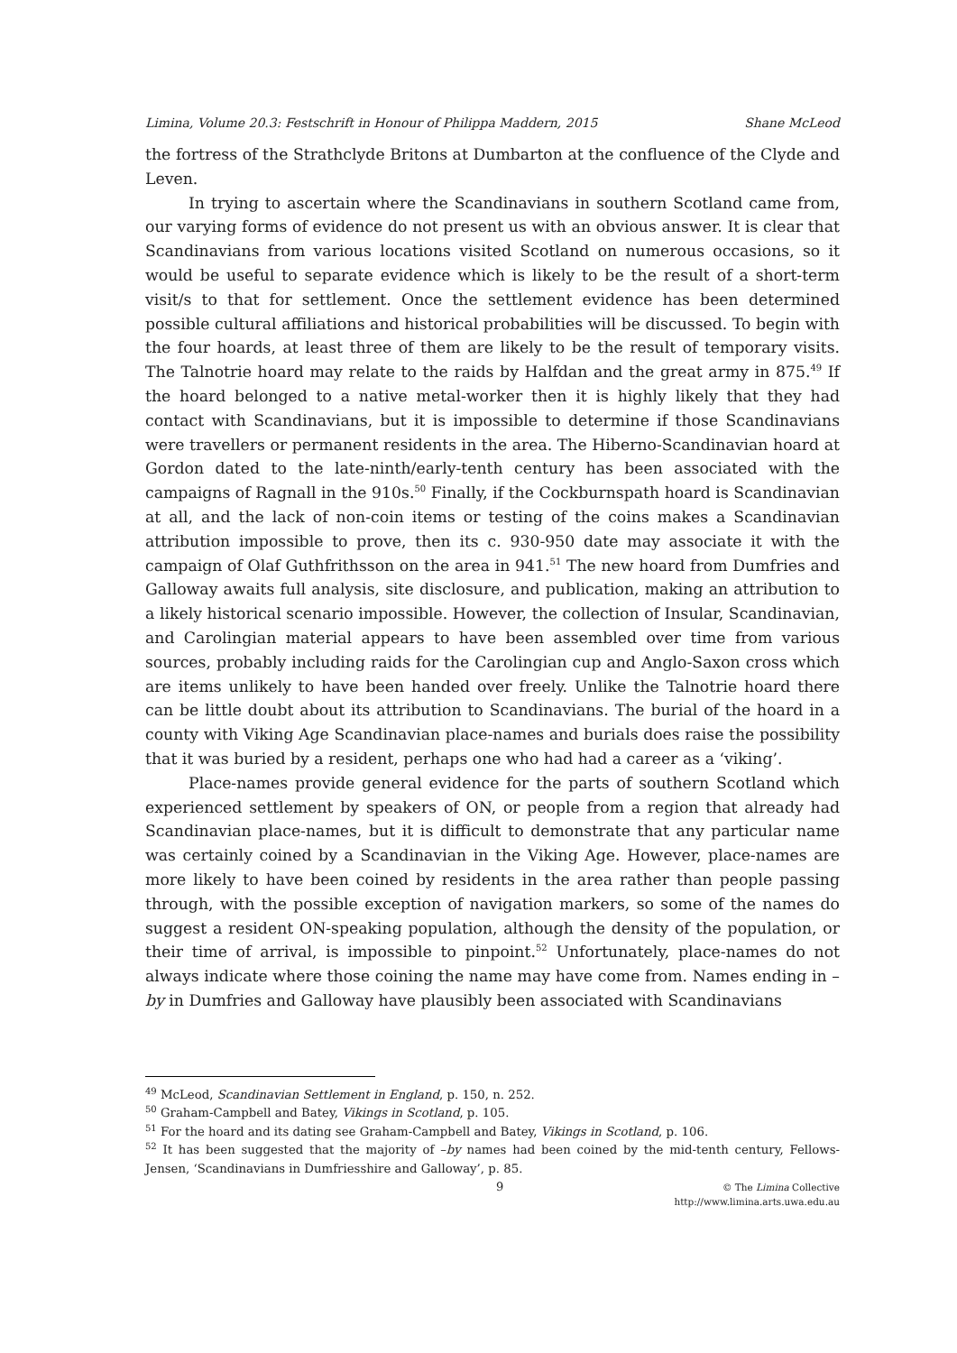Limina, Volume 20.3: Festschrift in Honour of Philippa Maddern, 2015 Shane McLeod
the fortress of the Strathclyde Britons at Dumbarton at the confluence of the Clyde and Leven.
In trying to ascertain where the Scandinavians in southern Scotland came from, our varying forms of evidence do not present us with an obvious answer. It is clear that Scandinavians from various locations visited Scotland on numerous occasions, so it would be useful to separate evidence which is likely to be the result of a short-term visit/s to that for settlement. Once the settlement evidence has been determined possible cultural affiliations and historical probabilities will be discussed. To begin with the four hoards, at least three of them are likely to be the result of temporary visits. The Talnotrie hoard may relate to the raids by Halfdan and the great army in 875.<sup>49</sup> If the hoard belonged to a native metal-worker then it is highly likely that they had contact with Scandinavians, but it is impossible to determine if those Scandinavians were travellers or permanent residents in the area. The Hiberno-Scandinavian hoard at Gordon dated to the late-ninth/early-tenth century has been associated with the campaigns of Ragnall in the 910s.<sup>50</sup> Finally, if the Cockburnspath hoard is Scandinavian at all, and the lack of non-coin items or testing of the coins makes a Scandinavian attribution impossible to prove, then its c. 930-950 date may associate it with the campaign of Olaf Guthfrithsson on the area in 941.<sup>51</sup> The new hoard from Dumfries and Galloway awaits full analysis, site disclosure, and publication, making an attribution to a likely historical scenario impossible. However, the collection of Insular, Scandinavian, and Carolingian material appears to have been assembled over time from various sources, probably including raids for the Carolingian cup and Anglo-Saxon cross which are items unlikely to have been handed over freely. Unlike the Talnotrie hoard there can be little doubt about its attribution to Scandinavians. The burial of the hoard in a county with Viking Age Scandinavian place-names and burials does raise the possibility that it was buried by a resident, perhaps one who had had a career as a ‘viking’.
Place-names provide general evidence for the parts of southern Scotland which experienced settlement by speakers of ON, or people from a region that already had Scandinavian place-names, but it is difficult to demonstrate that any particular name was certainly coined by a Scandinavian in the Viking Age. However, place-names are more likely to have been coined by residents in the area rather than people passing through, with the possible exception of navigation markers, so some of the names do suggest a resident ON-speaking population, although the density of the population, or their time of arrival, is impossible to pinpoint.<sup>52</sup> Unfortunately, place-names do not always indicate where those coining the name may have come from. Names ending in –by in Dumfries and Galloway have plausibly been associated with Scandinavians
<sup>49</sup> McLeod, Scandinavian Settlement in England, p. 150, n. 252.
<sup>50</sup> Graham-Campbell and Batey, Vikings in Scotland, p. 105.
<sup>51</sup> For the hoard and its dating see Graham-Campbell and Batey, Vikings in Scotland, p. 106.
<sup>52</sup> It has been suggested that the majority of –by names had been coined by the mid-tenth century, Fellows-Jensen, ‘Scandinavians in Dumfriesshire and Galloway’, p. 85.
9
© The Limina Collective
http://www.limina.arts.uwa.edu.au